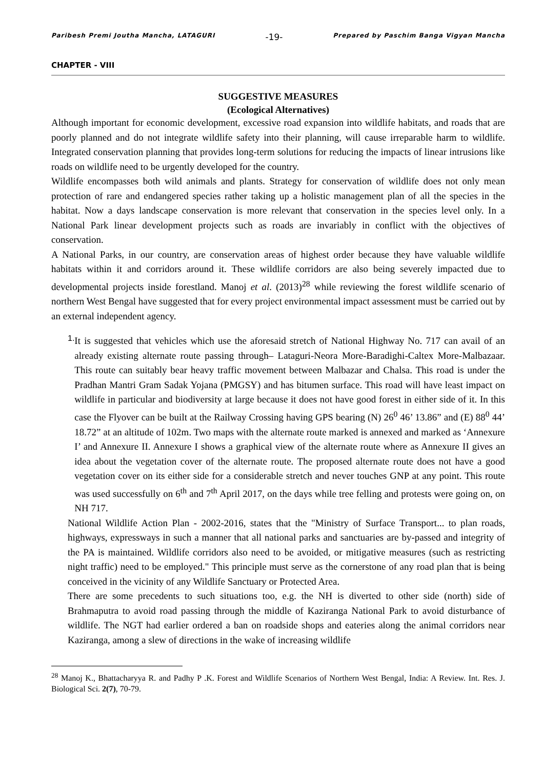Paribesh Premi Joutha Mancha, LATAGURI -19- Prepared by Paschim Banga Vigyan Mancha
CHAPTER - VIII
SUGGESTIVE MEASURES
(Ecological Alternatives)
Although important for economic development, excessive road expansion into wildlife habitats, and roads that are poorly planned and do not integrate wildlife safety into their planning, will cause irreparable harm to wildlife. Integrated conservation planning that provides long-term solutions for reducing the impacts of linear intrusions like roads on wildlife need to be urgently developed for the country.
Wildlife encompasses both wild animals and plants. Strategy for conservation of wildlife does not only mean protection of rare and endangered species rather taking up a holistic management plan of all the species in the habitat. Now a days landscape conservation is more relevant that conservation in the species level only. In a National Park linear development projects such as roads are invariably in conflict with the objectives of conservation.
A National Parks, in our country, are conservation areas of highest order because they have valuable wildlife habitats within it and corridors around it. These wildlife corridors are also being severely impacted due to developmental projects inside forestland. Manoj et al. (2013)<sup>28</sup> while reviewing the forest wildlife scenario of northern West Bengal have suggested that for every project environmental impact assessment must be carried out by an external independent agency.
1.
It is suggested that vehicles which use the aforesaid stretch of National Highway No. 717 can avail of an already existing alternate route passing through– Lataguri-Neora More-Baradighi-Caltex More-Malbazaar. This route can suitably bear heavy traffic movement between Malbazar and Chalsa. This road is under the Pradhan Mantri Gram Sadak Yojana (PMGSY) and has bitumen surface. This road will have least impact on wildlife in particular and biodiversity at large because it does not have good forest in either side of it. In this case the Flyover can be built at the Railway Crossing having GPS bearing (N) 26<sup>0</sup> 46’ 13.86” and (E) 88<sup>0</sup> 44’ 18.72” at an altitude of 102m. Two maps with the alternate route marked is annexed and marked as ‘Annexure I’ and Annexure II. Annexure I shows a graphical view of the alternate route where as Annexure II gives an idea about the vegetation cover of the alternate route. The proposed alternate route does not have a good vegetation cover on its either side for a considerable stretch and never touches GNP at any point. This route was used successfully on 6<sup>th</sup> and 7<sup>th</sup> April 2017, on the days while tree felling and protests were going on, on NH 717.
National Wildlife Action Plan - 2002-2016, states that the "Ministry of Surface Transport... to plan roads, highways, expressways in such a manner that all national parks and sanctuaries are by-passed and integrity of the PA is maintained. Wildlife corridors also need to be avoided, or mitigative measures (such as restricting night traffic) need to be employed." This principle must serve as the cornerstone of any road plan that is being conceived in the vicinity of any Wildlife Sanctuary or Protected Area.
There are some precedents to such situations too, e.g. the NH is diverted to other side (north) side of Brahmaputra to avoid road passing through the middle of Kaziranga National Park to avoid disturbance of wildlife. The NGT had earlier ordered a ban on roadside shops and eateries along the animal corridors near Kaziranga, among a slew of directions in the wake of increasing wildlife
<sup>28</sup> Manoj K., Bhattacharyya R. and Padhy P .K. Forest and Wildlife Scenarios of Northern West Bengal, India: A Review. Int. Res. J. Biological Sci. 2(7), 70-79.